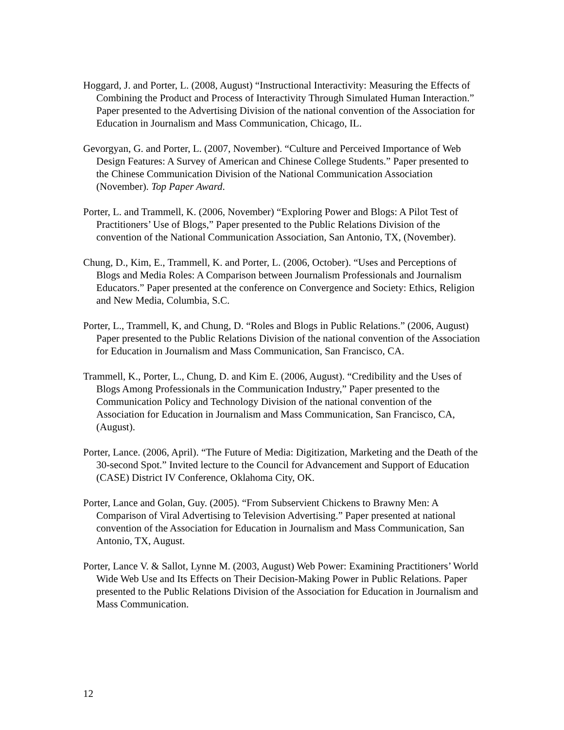Hoggard, J. and Porter, L. (2008, August) “Instructional Interactivity: Measuring the Effects of Combining the Product and Process of Interactivity Through Simulated Human Interaction.” Paper presented to the Advertising Division of the national convention of the Association for Education in Journalism and Mass Communication, Chicago, IL.
Gevorgyan, G. and Porter, L. (2007, November). “Culture and Perceived Importance of Web Design Features: A Survey of American and Chinese College Students.” Paper presented to the Chinese Communication Division of the National Communication Association (November). Top Paper Award.
Porter, L. and Trammell, K. (2006, November) “Exploring Power and Blogs: A Pilot Test of Practitioners’ Use of Blogs,” Paper presented to the Public Relations Division of the convention of the National Communication Association, San Antonio, TX, (November).
Chung, D., Kim, E., Trammell, K. and Porter, L. (2006, October). “Uses and Perceptions of Blogs and Media Roles: A Comparison between Journalism Professionals and Journalism Educators.” Paper presented at the conference on Convergence and Society: Ethics, Religion and New Media, Columbia, S.C.
Porter, L., Trammell, K, and Chung, D. “Roles and Blogs in Public Relations.” (2006, August) Paper presented to the Public Relations Division of the national convention of the Association for Education in Journalism and Mass Communication, San Francisco, CA.
Trammell, K., Porter, L., Chung, D. and Kim E. (2006, August). “Credibility and the Uses of Blogs Among Professionals in the Communication Industry,” Paper presented to the Communication Policy and Technology Division of the national convention of the Association for Education in Journalism and Mass Communication, San Francisco, CA, (August).
Porter, Lance. (2006, April). “The Future of Media: Digitization, Marketing and the Death of the 30-second Spot.” Invited lecture to the Council for Advancement and Support of Education (CASE) District IV Conference, Oklahoma City, OK.
Porter, Lance and Golan, Guy. (2005). “From Subservient Chickens to Brawny Men: A Comparison of Viral Advertising to Television Advertising.” Paper presented at national convention of the Association for Education in Journalism and Mass Communication, San Antonio, TX, August.
Porter, Lance V. & Sallot, Lynne M. (2003, August) Web Power: Examining Practitioners’ World Wide Web Use and Its Effects on Their Decision-Making Power in Public Relations. Paper presented to the Public Relations Division of the Association for Education in Journalism and Mass Communication.
12